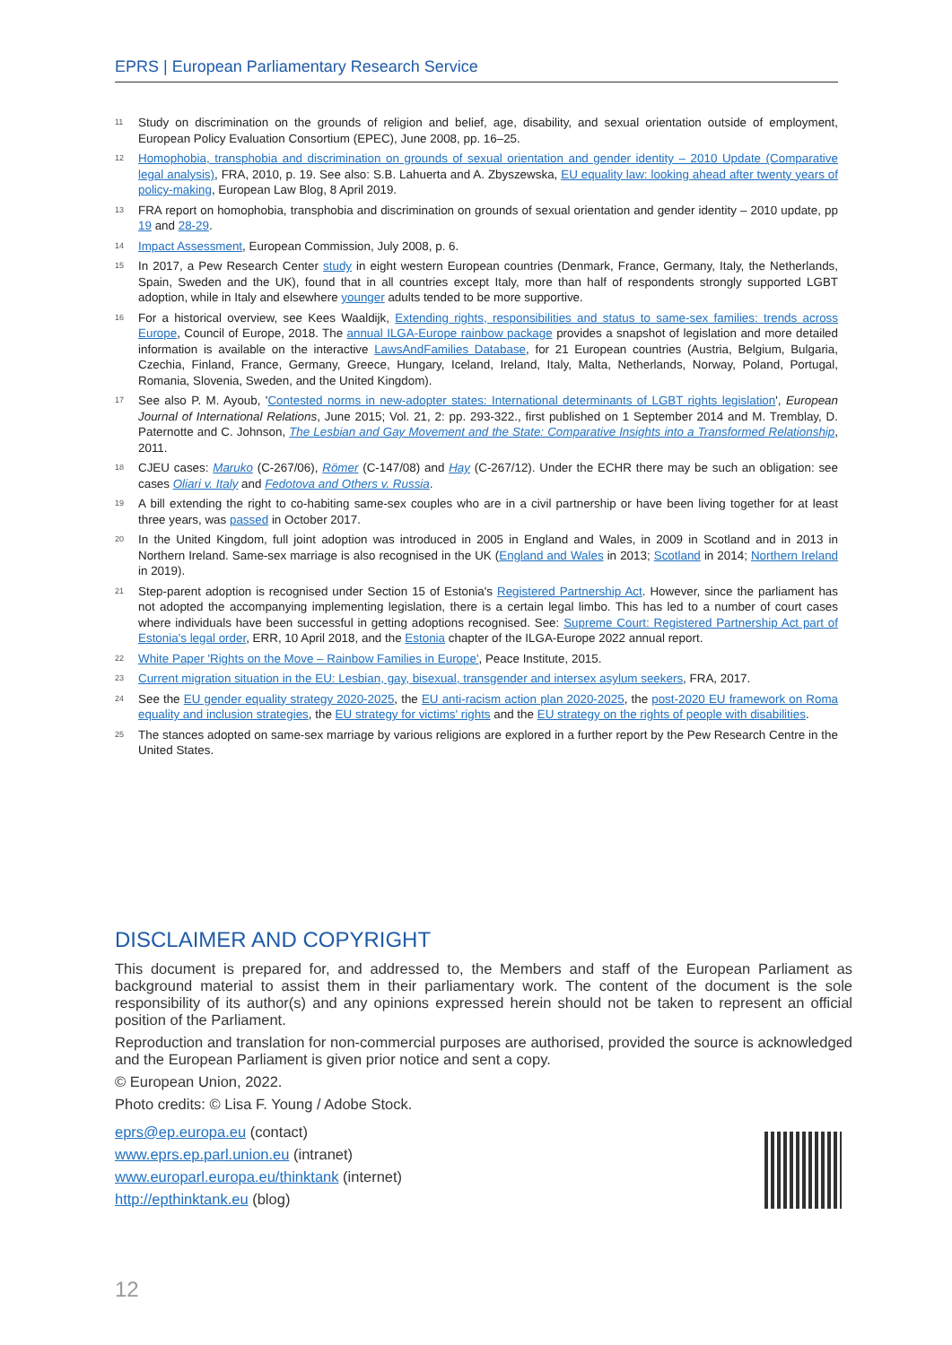EPRS | European Parliamentary Research Service
<sup>11</sup> Study on discrimination on the grounds of religion and belief, age, disability, and sexual orientation outside of employment, European Policy Evaluation Consortium (EPEC), June 2008, pp. 16–25.
<sup>12</sup> Homophobia, transphobia and discrimination on grounds of sexual orientation and gender identity – 2010 Update (Comparative legal analysis), FRA, 2010, p. 19. See also: S.B. Lahuerta and A. Zbyszewska, EU equality law: looking ahead after twenty years of policy-making, European Law Blog, 8 April 2019.
<sup>13</sup> FRA report on homophobia, transphobia and discrimination on grounds of sexual orientation and gender identity – 2010 update, pp 19 and 28-29.
<sup>14</sup> Impact Assessment, European Commission, July 2008, p. 6.
<sup>15</sup> In 2017, a Pew Research Center study in eight western European countries (Denmark, France, Germany, Italy, the Netherlands, Spain, Sweden and the UK), found that in all countries except Italy, more than half of respondents strongly supported LGBT adoption, while in Italy and elsewhere younger adults tended to be more supportive.
<sup>16</sup> For a historical overview, see Kees Waaldijk, Extending rights, responsibilities and status to same-sex families: trends across Europe, Council of Europe, 2018. The annual ILGA-Europe rainbow package provides a snapshot of legislation and more detailed information is available on the interactive LawsAndFamilies Database, for 21 European countries (Austria, Belgium, Bulgaria, Czechia, Finland, France, Germany, Greece, Hungary, Iceland, Ireland, Italy, Malta, Netherlands, Norway, Poland, Portugal, Romania, Slovenia, Sweden, and the United Kingdom).
<sup>17</sup> See also P. M. Ayoub, 'Contested norms in new-adopter states: International determinants of LGBT rights legislation', European Journal of International Relations, June 2015; Vol. 21, 2: pp. 293-322., first published on 1 September 2014 and M. Tremblay, D. Paternotte and C. Johnson, The Lesbian and Gay Movement and the State: Comparative Insights into a Transformed Relationship, 2011.
<sup>18</sup> CJEU cases: Maruko (C-267/06), Römer (C-147/08) and Hay (C-267/12). Under the ECHR there may be such an obligation: see cases Oliari v. Italy and Fedotova and Others v. Russia.
<sup>19</sup> A bill extending the right to co-habiting same-sex couples who are in a civil partnership or have been living together for at least three years, was passed in October 2017.
<sup>20</sup> In the United Kingdom, full joint adoption was introduced in 2005 in England and Wales, in 2009 in Scotland and in 2013 in Northern Ireland. Same-sex marriage is also recognised in the UK (England and Wales in 2013; Scotland in 2014; Northern Ireland in 2019).
<sup>21</sup> Step-parent adoption is recognised under Section 15 of Estonia's Registered Partnership Act. However, since the parliament has not adopted the accompanying implementing legislation, there is a certain legal limbo. This has led to a number of court cases where individuals have been successful in getting adoptions recognised. See: Supreme Court: Registered Partnership Act part of Estonia's legal order, ERR, 10 April 2018, and the Estonia chapter of the ILGA-Europe 2022 annual report.
<sup>22</sup> White Paper 'Rights on the Move – Rainbow Families in Europe', Peace Institute, 2015.
<sup>23</sup> Current migration situation in the EU: Lesbian, gay, bisexual, transgender and intersex asylum seekers, FRA, 2017.
<sup>24</sup> See the EU gender equality strategy 2020-2025, the EU anti-racism action plan 2020-2025, the post-2020 EU framework on Roma equality and inclusion strategies, the EU strategy for victims' rights and the EU strategy on the rights of people with disabilities.
<sup>25</sup> The stances adopted on same-sex marriage by various religions are explored in a further report by the Pew Research Centre in the United States.
DISCLAIMER AND COPYRIGHT
This document is prepared for, and addressed to, the Members and staff of the European Parliament as background material to assist them in their parliamentary work. The content of the document is the sole responsibility of its author(s) and any opinions expressed herein should not be taken to represent an official position of the Parliament.
Reproduction and translation for non-commercial purposes are authorised, provided the source is acknowledged and the European Parliament is given prior notice and sent a copy.
© European Union, 2022.
Photo credits: © Lisa F. Young / Adobe Stock.
eprs@ep.europa.eu (contact)
www.eprs.ep.parl.union.eu (intranet)
www.europarl.europa.eu/thinktank (internet)
http://epthinktank.eu (blog)
12